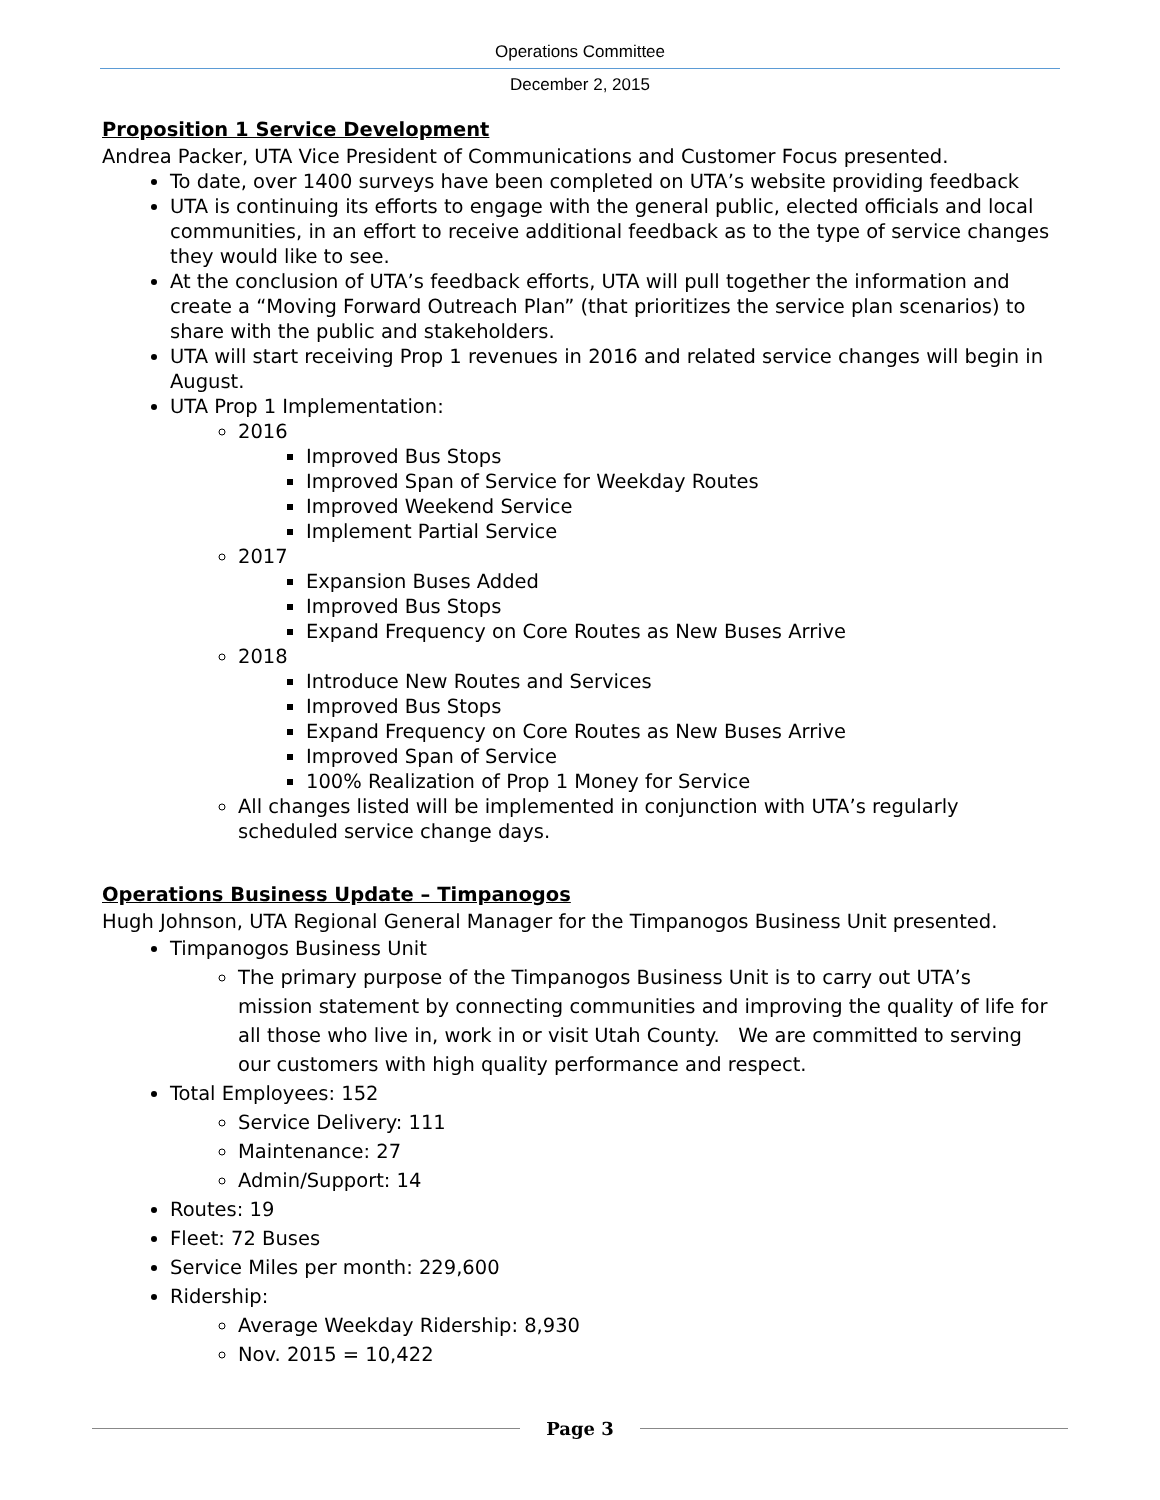Operations Committee
December 2, 2015
Proposition 1 Service Development
Andrea Packer, UTA Vice President of Communications and Customer Focus presented.
To date, over 1400 surveys have been completed on UTA’s website providing feedback
UTA is continuing its efforts to engage with the general public, elected officials and local communities, in an effort to receive additional feedback as to the type of service changes they would like to see.
At the conclusion of UTA’s feedback efforts, UTA will pull together the information and create a “Moving Forward Outreach Plan” (that prioritizes the service plan scenarios) to share with the public and stakeholders.
UTA will start receiving Prop 1 revenues in 2016 and related service changes will begin in August.
UTA Prop 1 Implementation:
2016
Improved Bus Stops
Improved Span of Service for Weekday Routes
Improved Weekend Service
Implement Partial Service
2017
Expansion Buses Added
Improved Bus Stops
Expand Frequency on Core Routes as New Buses Arrive
2018
Introduce New Routes and Services
Improved Bus Stops
Expand Frequency on Core Routes as New Buses Arrive
Improved Span of Service
100% Realization of Prop 1 Money for Service
All changes listed will be implemented in conjunction with UTA’s regularly scheduled service change days.
Operations Business Update – Timpanogos
Hugh Johnson, UTA Regional General Manager for the Timpanogos Business Unit presented.
Timpanogos Business Unit
The primary purpose of the Timpanogos Business Unit is to carry out UTA’s mission statement by connecting communities and improving the quality of life for all those who live in, work in or visit Utah County. We are committed to serving our customers with high quality performance and respect.
Total Employees: 152
Service Delivery: 111
Maintenance: 27
Admin/Support: 14
Routes: 19
Fleet: 72 Buses
Service Miles per month: 229,600
Ridership:
Average Weekday Ridership: 8,930
Nov. 2015 = 10,422
Page 3